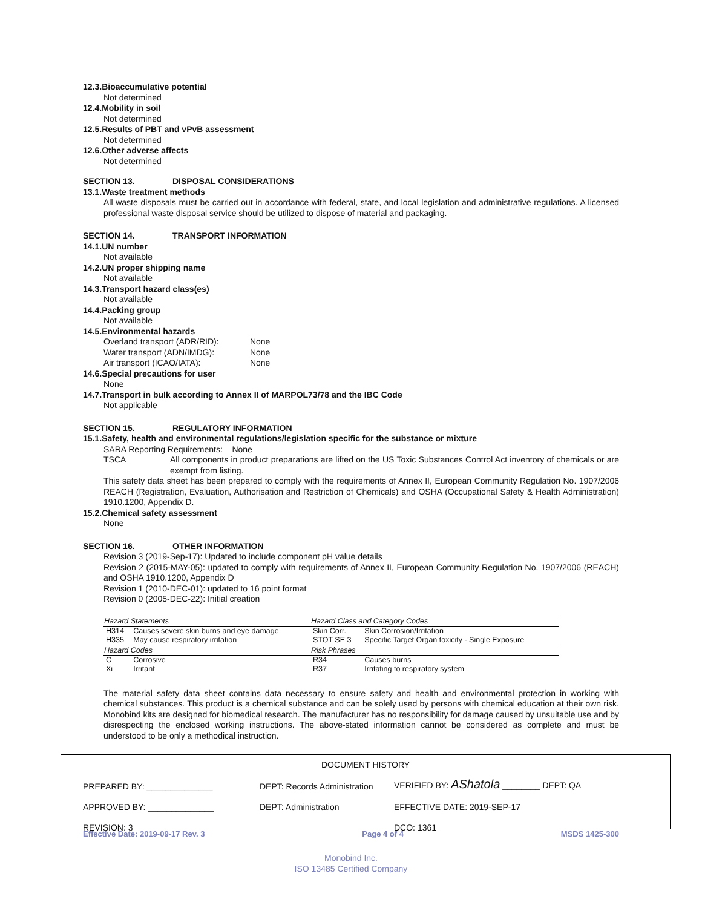12.3.Bioaccumulative potential
Not determined
12.4.Mobility in soil
Not determined
12.5.Results of PBT and vPvB assessment
Not determined
12.6.Other adverse affects
Not determined
SECTION 13. DISPOSAL CONSIDERATIONS
13.1.Waste treatment methods
All waste disposals must be carried out in accordance with federal, state, and local legislation and administrative regulations. A licensed professional waste disposal service should be utilized to dispose of material and packaging.
SECTION 14. TRANSPORT INFORMATION
14.1.UN number
Not available
14.2.UN proper shipping name
Not available
14.3.Transport hazard class(es)
Not available
14.4.Packing group
Not available
14.5.Environmental hazards
Overland transport (ADR/RID): None
Water transport (ADN/IMDG): None
Air transport (ICAO/IATA): None
14.6.Special precautions for user
None
14.7.Transport in bulk according to Annex II of MARPOL73/78 and the IBC Code
Not applicable
SECTION 15. REGULATORY INFORMATION
15.1.Safety, health and environmental regulations/legislation specific for the substance or mixture
SARA Reporting Requirements: None
TSCA All components in product preparations are lifted on the US Toxic Substances Control Act inventory of chemicals or are exempt from listing.
This safety data sheet has been prepared to comply with the requirements of Annex II, European Community Regulation No. 1907/2006 REACH (Registration, Evaluation, Authorisation and Restriction of Chemicals) and OSHA (Occupational Safety & Health Administration) 1910.1200, Appendix D.
15.2.Chemical safety assessment
None
SECTION 16. OTHER INFORMATION
Revision 3 (2019-Sep-17): Updated to include component pH value details
Revision 2 (2015-MAY-05): updated to comply with requirements of Annex II, European Community Regulation No. 1907/2006 (REACH) and OSHA 1910.1200, Appendix D
Revision 1 (2010-DEC-01): updated to 16 point format
Revision 0 (2005-DEC-22): Initial creation
| Hazard Statements | | Hazard Class and Category Codes | |
| --- | --- | --- | --- |
| H314 | Causes severe skin burns and eye damage | Skin Corr. | Skin Corrosion/Irritation |
| H335 | May cause respiratory irritation | STOT SE 3 | Specific Target Organ toxicity - Single Exposure |
| Hazard Codes | | Risk Phrases | |
| C | Corrosive | R34 | Causes burns |
| Xi | Irritant | R37 | Irritating to respiratory system |
The material safety data sheet contains data necessary to ensure safety and health and environmental protection in working with chemical substances. This product is a chemical substance and can be solely used by persons with chemical education at their own risk. Monobind kits are designed for biomedical research. The manufacturer has no responsibility for damage caused by unsuitable use and by disrespecting the enclosed working instructions. The above-stated information cannot be considered as complete and must be understood to be only a methodical instruction.
DOCUMENT HISTORY
PREPARED BY: ______________ DEPT: Records Administration VERIFIED BY: AShatola ________ DEPT: QA
APPROVED BY: ______________ DEPT: Administration EFFECTIVE DATE: 2019-SEP-17
REVISION: 3 DCO: 1361
Effective Date: 2019-09-17 Rev. 3 Page 4 of 4 MSDS 1425-300
Monobind Inc.
ISO 13485 Certified Company